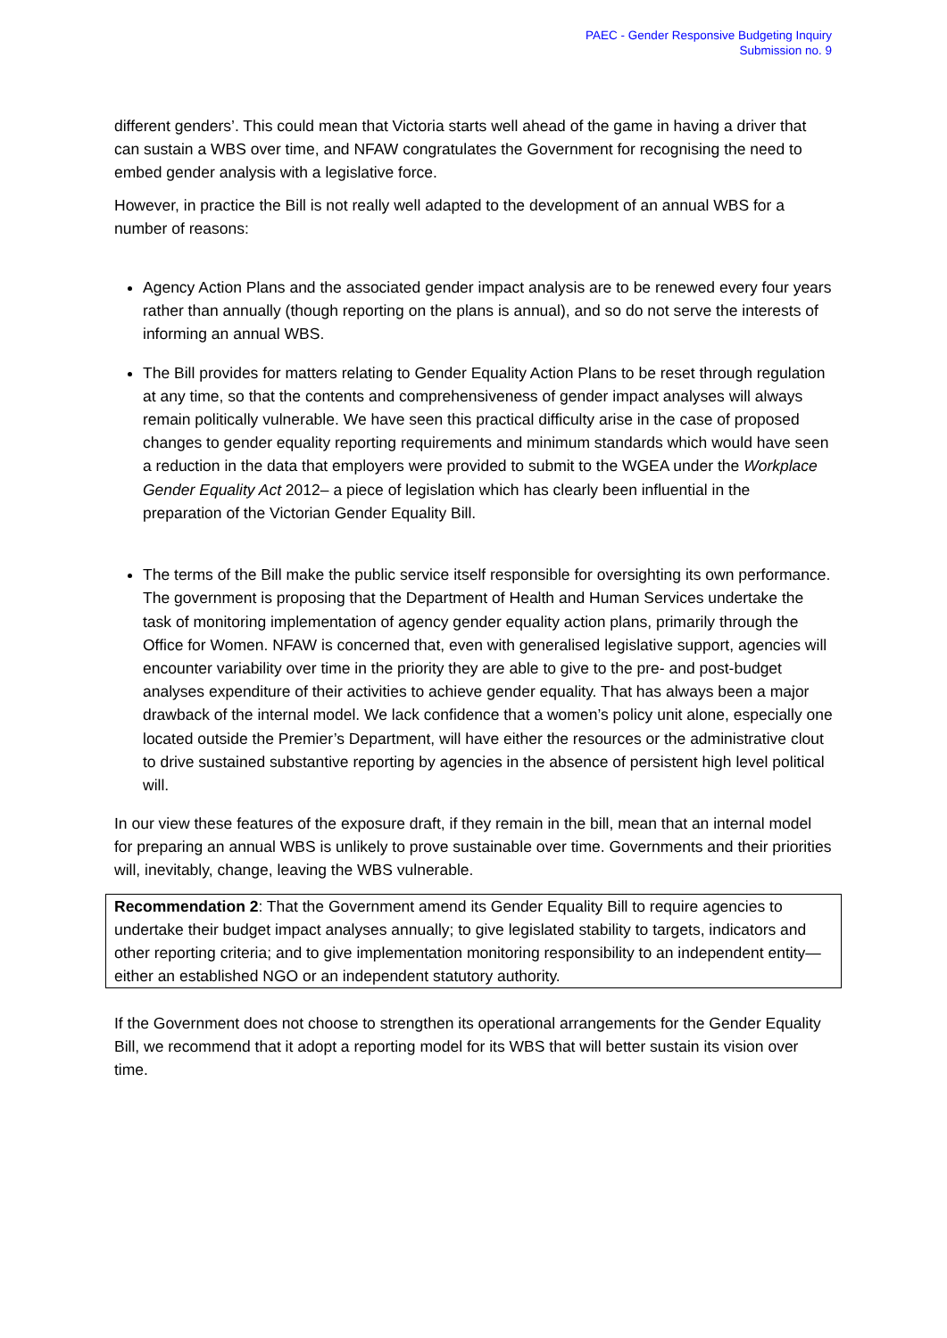PAEC - Gender Responsive Budgeting Inquiry
Submission no. 9
different genders’. This could mean that Victoria starts well ahead of the game in having a driver that can sustain a WBS over time, and NFAW congratulates the Government for recognising the need to embed gender analysis with a legislative force.
However, in practice the Bill is not really well adapted to the development of an annual WBS for a number of reasons:
Agency Action Plans and the associated gender impact analysis are to be renewed every four years rather than annually (though reporting on the plans is annual), and so do not serve the interests of informing an annual WBS.
The Bill provides for matters relating to Gender Equality Action Plans to be reset through regulation at any time, so that the contents and comprehensiveness of gender impact analyses will always remain politically vulnerable. We have seen this practical difficulty arise in the case of proposed changes to gender equality reporting requirements and minimum standards which would have seen a reduction in the data that employers were provided to submit to the WGEA under the Workplace Gender Equality Act 2012– a piece of legislation which has clearly been influential in the preparation of the Victorian Gender Equality Bill.
The terms of the Bill make the public service itself responsible for oversighting its own performance. The government is proposing that the Department of Health and Human Services undertake the task of monitoring implementation of agency gender equality action plans, primarily through the Office for Women. NFAW is concerned that, even with generalised legislative support, agencies will encounter variability over time in the priority they are able to give to the pre- and post-budget analyses expenditure of their activities to achieve gender equality. That has always been a major drawback of the internal model. We lack confidence that a women’s policy unit alone, especially one located outside the Premier’s Department, will have either the resources or the administrative clout to drive sustained substantive reporting by agencies in the absence of persistent high level political will.
In our view these features of the exposure draft, if they remain in the bill, mean that an internal model for preparing an annual WBS is unlikely to prove sustainable over time. Governments and their priorities will, inevitably, change, leaving the WBS vulnerable.
Recommendation 2: That the Government amend its Gender Equality Bill to require agencies to undertake their budget impact analyses annually; to give legislated stability to targets, indicators and other reporting criteria; and to give implementation monitoring responsibility to an independent entity—either an established NGO or an independent statutory authority.
If the Government does not choose to strengthen its operational arrangements for the Gender Equality Bill, we recommend that it adopt a reporting model for its WBS that will better sustain its vision over time.